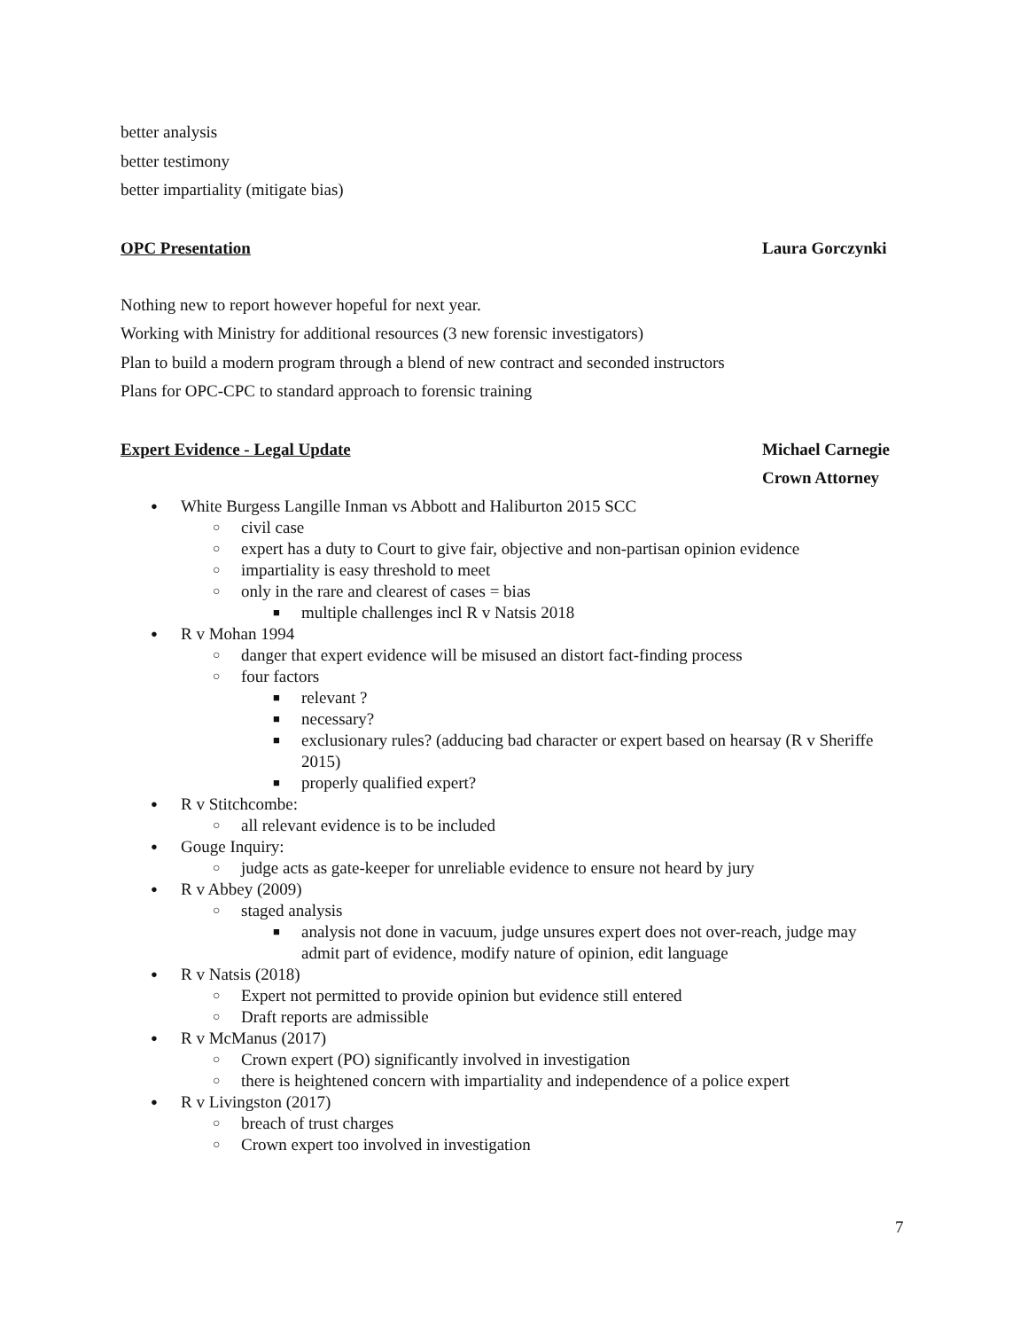better analysis
better testimony
better impartiality (mitigate bias)
OPC Presentation Laura Gorczynki
Nothing new to report however hopeful for next year.
Working with Ministry for additional resources (3 new forensic investigators)
Plan to build a modern program through a blend of new contract and seconded instructors
Plans for OPC-CPC to standard approach to forensic training
Expert Evidence - Legal Update Michael Carnegie
Crown Attorney
● White Burgess Langille Inman vs Abbott and Haliburton 2015 SCC
○ civil case
○ expert has a duty to Court to give fair, objective and non-partisan opinion evidence
○ impartiality is easy threshold to meet
○ only in the rare and clearest of cases = bias
■ multiple challenges incl R v Natsis 2018
● R v Mohan 1994
○ danger that expert evidence will be misused an distort fact-finding process
○ four factors
■ relevant ?
■ necessary?
■ exclusionary rules? (adducing bad character or expert based on hearsay (R v Sheriffe 2015)
■ properly qualified expert?
● R v Stitchcombe:
○ all relevant evidence is to be included
● Gouge Inquiry:
○ judge acts as gate-keeper for unreliable evidence to ensure not heard by jury
● R v Abbey (2009)
○ staged analysis
■ analysis not done in vacuum, judge unsures expert does not over-reach, judge may admit part of evidence, modify nature of opinion, edit language
● R v Natsis (2018)
○ Expert not permitted to provide opinion but evidence still entered
○ Draft reports are admissible
● R v McManus (2017)
○ Crown expert (PO) significantly involved in investigation
○ there is heightened concern with impartiality and independence of a police expert
● R v Livingston (2017)
○ breach of trust charges
○ Crown expert too involved in investigation
7